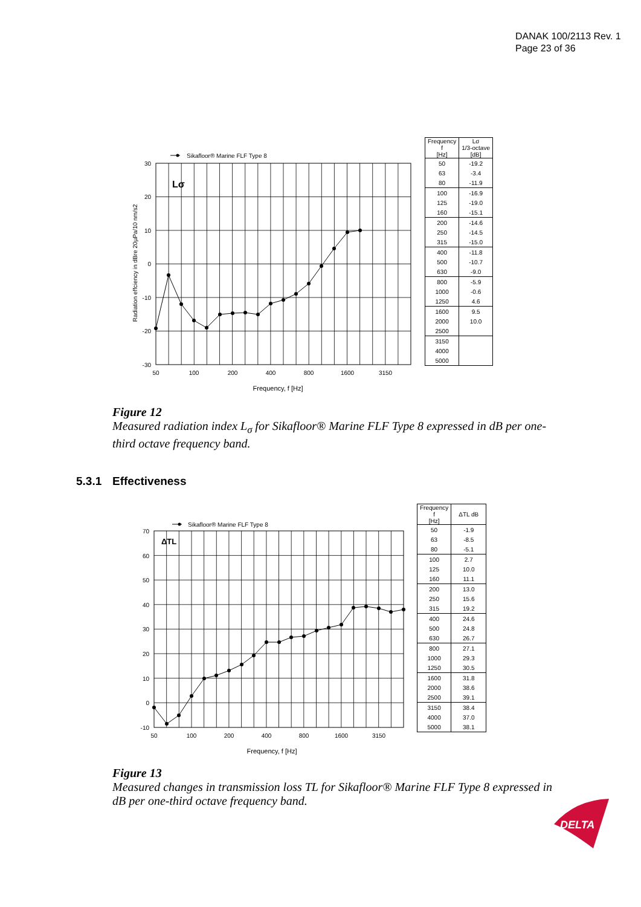DANAK 100/2113 Rev. 1
Page 23 of 36
Sikafloor® Marine FLF Type 8
Lσ
30
20
10
0
-10
-20
-30
50
100
200
400
800
1600
3150
Frequency, f [Hz]
Radiation effciency in dBre 20µPa/10 nm/s2
| Frequency f [Hz] | Lσ 1/3-octave [dB] |
| --- | --- |
| 50 | -19.2 |
| 63 | -3.4 |
| 80 | -11.9 |
| 100 | -16.9 |
| 125 | -19.0 |
| 160 | -15.1 |
| 200 | -14.6 |
| 250 | -14.5 |
| 315 | -15.0 |
| 400 | -11.8 |
| 500 | -10.7 |
| 630 | -9.0 |
| 800 | -5.9 |
| 1000 | -0.6 |
| 1250 | 4.6 |
| 1600 | 9.5 |
| 2000 | 10.0 |
| 2500 | |
| 3150 | |
| 4000 | |
| 5000 | |
Figure 12
Measured radiation index L<sub>σ</sub> for Sikafloor® Marine FLF Type 8 expressed in dB per one-third octave frequency band.
5.3.1 Effectiveness
Sikafloor® Marine FLF Type 8
ΔTL
70
60
50
40
30
20
10
0
-10
50
100
200
400
800
1600
3150
Frequency, f [Hz]
| Frequency f [Hz] | ΔTL dB |
| --- | --- |
| 50 | -1.9 |
| 63 | -8.5 |
| 80 | -5.1 |
| 100 | 2.7 |
| 125 | 10.0 |
| 160 | 11.1 |
| 200 | 13.0 |
| 250 | 15.6 |
| 315 | 19.2 |
| 400 | 24.6 |
| 500 | 24.8 |
| 630 | 26.7 |
| 800 | 27.1 |
| 1000 | 29.3 |
| 1250 | 30.5 |
| 1600 | 31.8 |
| 2000 | 38.6 |
| 2500 | 39.1 |
| 3150 | 38.4 |
| 4000 | 37.0 |
| 5000 | 38.1 |
Figure 13
Measured changes in transmission loss TL for Sikafloor® Marine FLF Type 8 expressed in dB per one-third octave frequency band.
DELTA